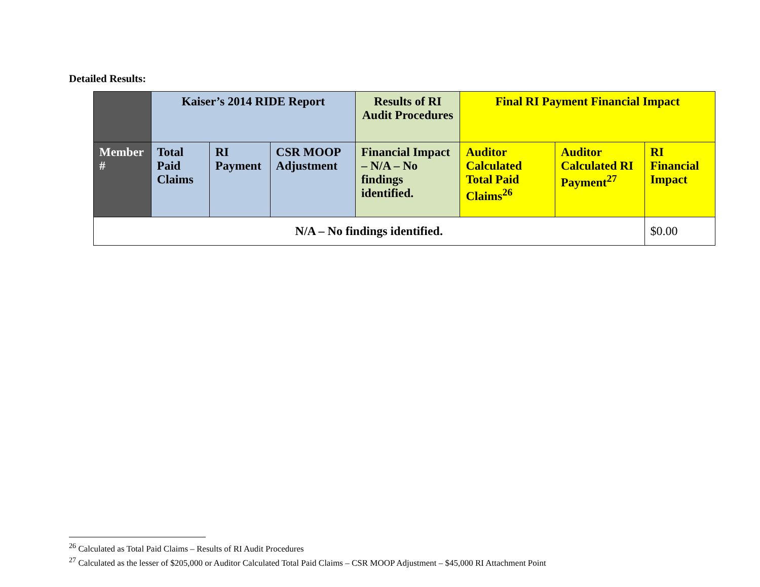Detailed Results:
| | Kaiser’s 2014 RIDE Report | | | Results of RI Audit Procedures | Final RI Payment Financial Impact | | |
| --- | --- | --- | --- | --- | --- | --- | --- |
| Member # | Total Paid Claims | RI Payment | CSR MOOP Adjustment | Financial Impact – N/A – No findings identified. | Auditor Calculated Total Paid Claims<sup>26</sup> | Auditor Calculated RI Payment<sup>27</sup> | RI Financial Impact |
| N/A – No findings identified. | | | | | | | $0.00 |
<sup>26</sup> Calculated as Total Paid Claims – Results of RI Audit Procedures
<sup>27</sup> Calculated as the lesser of $205,000 or Auditor Calculated Total Paid Claims – CSR MOOP Adjustment – $45,000 RI Attachment Point